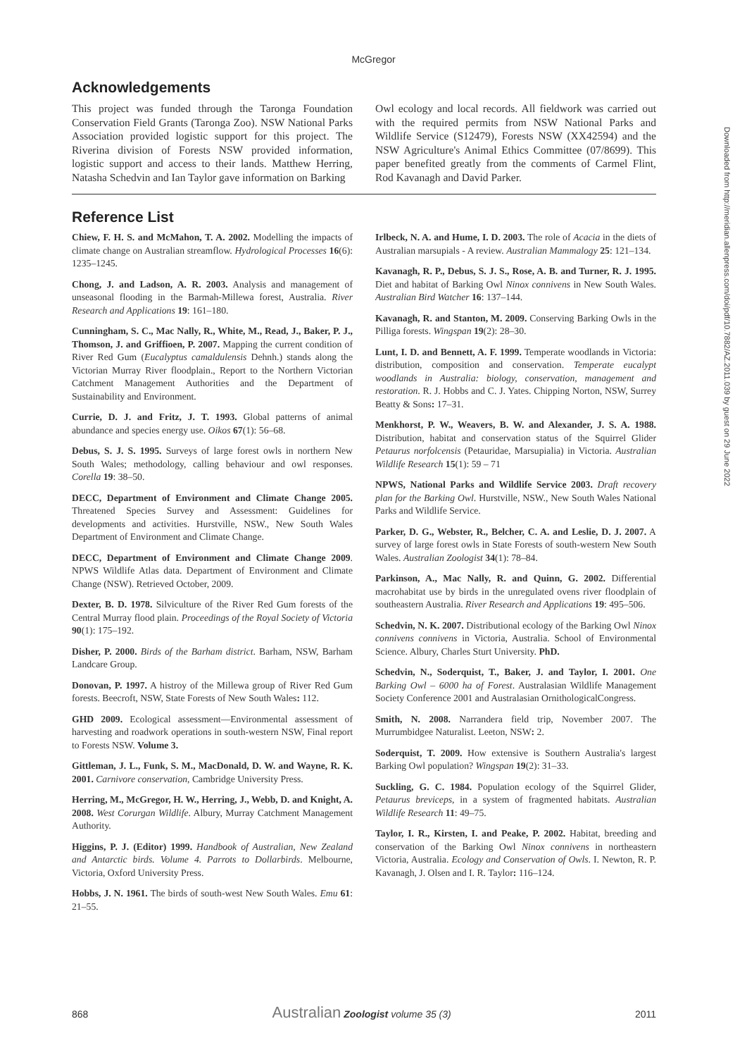McGregor
Downloaded from http://meridian.allenpress.com/doi/pdf/10.7882/AZ.2011.039 by guest on 29 June 2022
Acknowledgements
This project was funded through the Taronga Foundation Conservation Field Grants (Taronga Zoo). NSW National Parks Association provided logistic support for this project. The Riverina division of Forests NSW provided information, logistic support and access to their lands. Matthew Herring, Natasha Schedvin and Ian Taylor gave information on Barking
Owl ecology and local records. All fieldwork was carried out with the required permits from NSW National Parks and Wildlife Service (S12479), Forests NSW (XX42594) and the NSW Agriculture's Animal Ethics Committee (07/8699). This paper benefited greatly from the comments of Carmel Flint, Rod Kavanagh and David Parker.
Reference List
Chiew, F. H. S. and McMahon, T. A. 2002. Modelling the impacts of climate change on Australian streamflow. Hydrological Processes 16(6): 1235–1245.
Chong, J. and Ladson, A. R. 2003. Analysis and management of unseasonal flooding in the Barmah-Millewa forest, Australia. River Research and Applications 19: 161–180.
Cunningham, S. C., Mac Nally, R., White, M., Read, J., Baker, P. J., Thomson, J. and Griffioen, P. 2007. Mapping the current condition of River Red Gum (Eucalyptus camaldulensis Dehnh.) stands along the Victorian Murray River floodplain., Report to the Northern Victorian Catchment Management Authorities and the Department of Sustainability and Environment.
Currie, D. J. and Fritz, J. T. 1993. Global patterns of animal abundance and species energy use. Oikos 67(1): 56–68.
Debus, S. J. S. 1995. Surveys of large forest owls in northern New South Wales; methodology, calling behaviour and owl responses. Corella 19: 38–50.
DECC, Department of Environment and Climate Change 2005. Threatened Species Survey and Assessment: Guidelines for developments and activities. Hurstville, NSW., New South Wales Department of Environment and Climate Change.
DECC, Department of Environment and Climate Change 2009. NPWS Wildlife Atlas data. Department of Environment and Climate Change (NSW). Retrieved October, 2009.
Dexter, B. D. 1978. Silviculture of the River Red Gum forests of the Central Murray flood plain. Proceedings of the Royal Society of Victoria 90(1): 175–192.
Disher, P. 2000. Birds of the Barham district. Barham, NSW, Barham Landcare Group.
Donovan, P. 1997. A histroy of the Millewa group of River Red Gum forests. Beecroft, NSW, State Forests of New South Wales: 112.
GHD 2009. Ecological assessment—Environmental assessment of harvesting and roadwork operations in south-western NSW, Final report to Forests NSW. Volume 3.
Gittleman, J. L., Funk, S. M., MacDonald, D. W. and Wayne, R. K. 2001. Carnivore conservation, Cambridge University Press.
Herring, M., McGregor, H. W., Herring, J., Webb, D. and Knight, A. 2008. West Corurgan Wildlife. Albury, Murray Catchment Management Authority.
Higgins, P. J. (Editor) 1999. Handbook of Australian, New Zealand and Antarctic birds. Volume 4. Parrots to Dollarbirds. Melbourne, Victoria, Oxford University Press.
Hobbs, J. N. 1961. The birds of south-west New South Wales. Emu 61: 21–55.
Irlbeck, N. A. and Hume, I. D. 2003. The role of Acacia in the diets of Australian marsupials - A review. Australian Mammalogy 25: 121–134.
Kavanagh, R. P., Debus, S. J. S., Rose, A. B. and Turner, R. J. 1995. Diet and habitat of Barking Owl Ninox connivens in New South Wales. Australian Bird Watcher 16: 137–144.
Kavanagh, R. and Stanton, M. 2009. Conserving Barking Owls in the Pilliga forests. Wingspan 19(2): 28–30.
Lunt, I. D. and Bennett, A. F. 1999. Temperate woodlands in Victoria: distribution, composition and conservation. Temperate eucalypt woodlands in Australia: biology, conservation, management and restoration. R. J. Hobbs and C. J. Yates. Chipping Norton, NSW, Surrey Beatty & Sons: 17–31.
Menkhorst, P. W., Weavers, B. W. and Alexander, J. S. A. 1988. Distribution, habitat and conservation status of the Squirrel Glider Petaurus norfolcensis (Petauridae, Marsupialia) in Victoria. Australian Wildlife Research 15(1): 59 – 71
NPWS, National Parks and Wildlife Service 2003. Draft recovery plan for the Barking Owl. Hurstville, NSW., New South Wales National Parks and Wildlife Service.
Parker, D. G., Webster, R., Belcher, C. A. and Leslie, D. J. 2007. A survey of large forest owls in State Forests of south-western New South Wales. Australian Zoologist 34(1): 78–84.
Parkinson, A., Mac Nally, R. and Quinn, G. 2002. Differential macrohabitat use by birds in the unregulated ovens river floodplain of southeastern Australia. River Research and Applications 19: 495–506.
Schedvin, N. K. 2007. Distributional ecology of the Barking Owl Ninox connivens connivens in Victoria, Australia. School of Environmental Science. Albury, Charles Sturt University. PhD.
Schedvin, N., Soderquist, T., Baker, J. and Taylor, I. 2001. One Barking Owl – 6000 ha of Forest. Australasian Wildlife Management Society Conference 2001 and Australasian OrnithologicalCongress.
Smith, N. 2008. Narrandera field trip, November 2007. The Murrumbidgee Naturalist. Leeton, NSW: 2.
Soderquist, T. 2009. How extensive is Southern Australia's largest Barking Owl population? Wingspan 19(2): 31–33.
Suckling, G. C. 1984. Population ecology of the Squirrel Glider, Petaurus breviceps, in a system of fragmented habitats. Australian Wildlife Research 11: 49–75.
Taylor, I. R., Kirsten, I. and Peake, P. 2002. Habitat, breeding and conservation of the Barking Owl Ninox connivens in northeastern Victoria, Australia. Ecology and Conservation of Owls. I. Newton, R. P. Kavanagh, J. Olsen and I. R. Taylor: 116–124.
868 Australian Zoologist volume 35 (3) 2011